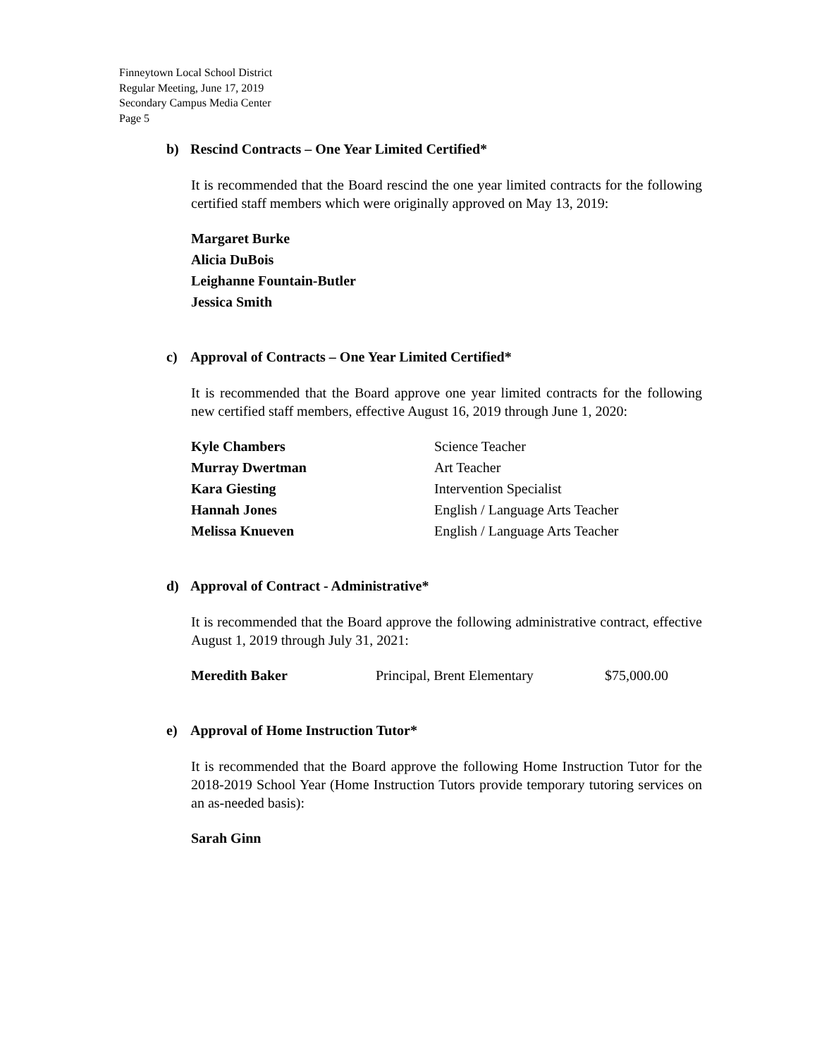Finneytown Local School District
Regular Meeting, June 17, 2019
Secondary Campus Media Center
Page 5
b) Rescind Contracts – One Year Limited Certified*
It is recommended that the Board rescind the one year limited contracts for the following certified staff members which were originally approved on May 13, 2019:
Margaret Burke
Alicia DuBois
Leighanne Fountain-Butler
Jessica Smith
c) Approval of Contracts – One Year Limited Certified*
It is recommended that the Board approve one year limited contracts for the following new certified staff members, effective August 16, 2019 through June 1, 2020:
| Kyle Chambers | Science Teacher |
| Murray Dwertman | Art Teacher |
| Kara Giesting | Intervention Specialist |
| Hannah Jones | English / Language Arts Teacher |
| Melissa Knueven | English / Language Arts Teacher |
d) Approval of Contract - Administrative*
It is recommended that the Board approve the following administrative contract, effective August 1, 2019 through July 31, 2021:
| Meredith Baker | Principal, Brent Elementary | $75,000.00 |
e) Approval of Home Instruction Tutor*
It is recommended that the Board approve the following Home Instruction Tutor for the 2018-2019 School Year (Home Instruction Tutors provide temporary tutoring services on an as-needed basis):
Sarah Ginn